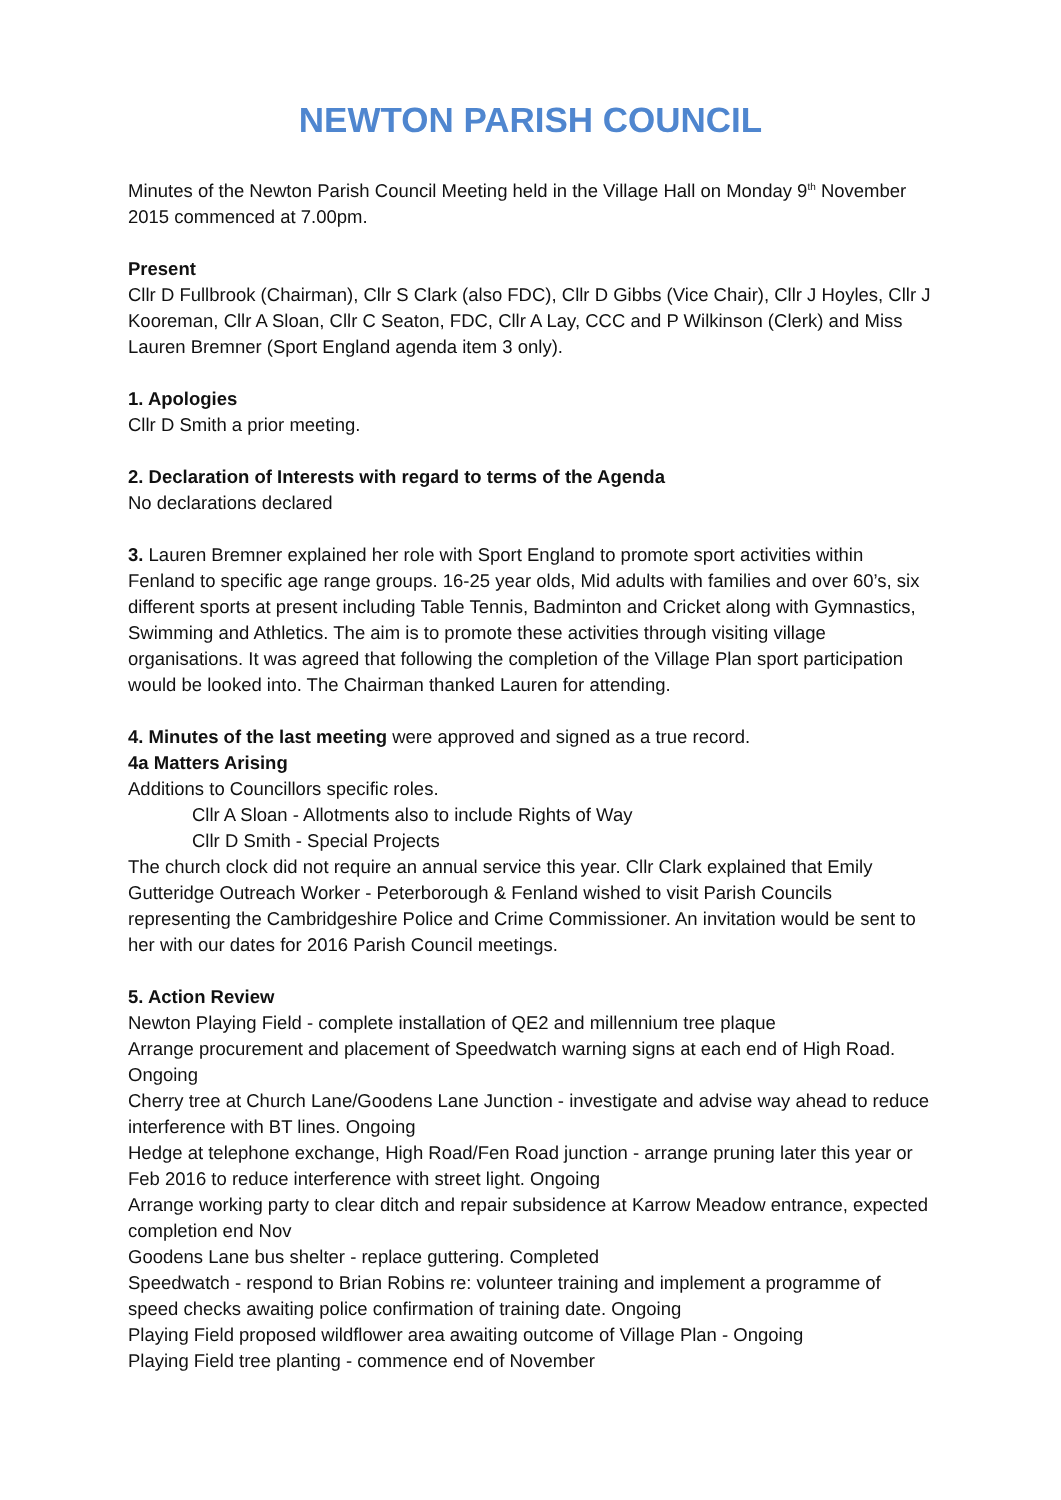NEWTON PARISH COUNCIL
Minutes of the Newton Parish Council Meeting held in the Village Hall on Monday 9<sup>th</sup> November 2015 commenced at 7.00pm.
Present
Cllr D Fullbrook (Chairman), Cllr S Clark (also FDC), Cllr D Gibbs (Vice Chair), Cllr J Hoyles, Cllr J Kooreman, Cllr A Sloan, Cllr C Seaton, FDC, Cllr A Lay, CCC and P Wilkinson (Clerk) and Miss Lauren Bremner (Sport England agenda item 3 only).
1. Apologies
Cllr D Smith a prior meeting.
2. Declaration of Interests with regard to terms of the Agenda
No declarations declared
3. Lauren Bremner explained her role with Sport England to promote sport activities within Fenland to specific age range groups. 16-25 year olds, Mid adults with families and over 60’s, six different sports at present including Table Tennis, Badminton and Cricket along with Gymnastics, Swimming and Athletics. The aim is to promote these activities through visiting village organisations. It was agreed that following the completion of the Village Plan sport participation would be looked into. The Chairman thanked Lauren for attending.
4. Minutes of the last meeting were approved and signed as a true record.
4a Matters Arising
Additions to Councillors specific roles.
Cllr A Sloan - Allotments also to include Rights of Way
Cllr D Smith - Special Projects
The church clock did not require an annual service this year. Cllr Clark explained that Emily Gutteridge Outreach Worker - Peterborough & Fenland wished to visit Parish Councils representing the Cambridgeshire Police and Crime Commissioner. An invitation would be sent to her with our dates for 2016 Parish Council meetings.
5. Action Review
Newton Playing Field - complete installation of QE2 and millennium tree plaque
Arrange procurement and placement of Speedwatch warning signs at each end of High Road. Ongoing
Cherry tree at Church Lane/Goodens Lane Junction - investigate and advise way ahead to reduce interference with BT lines. Ongoing
Hedge at telephone exchange, High Road/Fen Road junction - arrange pruning later this year or Feb 2016 to reduce interference with street light. Ongoing
Arrange working party to clear ditch and repair subsidence at Karrow Meadow entrance, expected completion end Nov
Goodens Lane bus shelter - replace guttering. Completed
Speedwatch - respond to Brian Robins re: volunteer training and implement a programme of speed checks awaiting police confirmation of training date. Ongoing
Playing Field proposed wildflower area awaiting outcome of Village Plan - Ongoing
Playing Field tree planting - commence end of November